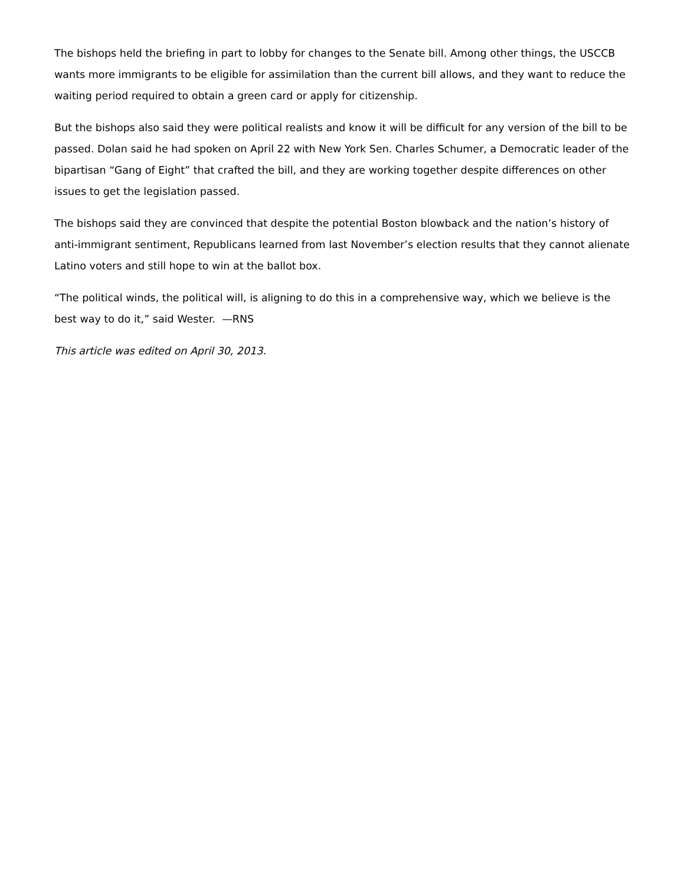The bishops held the briefing in part to lobby for changes to the Senate bill. Among other things, the USCCB wants more immigrants to be eligible for assimilation than the current bill allows, and they want to reduce the waiting period required to obtain a green card or apply for citizenship.
But the bishops also said they were political realists and know it will be difficult for any version of the bill to be passed. Dolan said he had spoken on April 22 with New York Sen. Charles Schumer, a Democratic leader of the bipartisan “Gang of Eight” that crafted the bill, and they are working together despite differences on other issues to get the legislation passed.
The bishops said they are convinced that despite the potential Boston blowback and the nation’s history of anti-immigrant sentiment, Republicans learned from last November’s election results that they cannot alienate Latino voters and still hope to win at the ballot box.
“The political winds, the political will, is aligning to do this in a comprehensive way, which we believe is the best way to do it,” said Wester. —RNS
This article was edited on April 30, 2013.